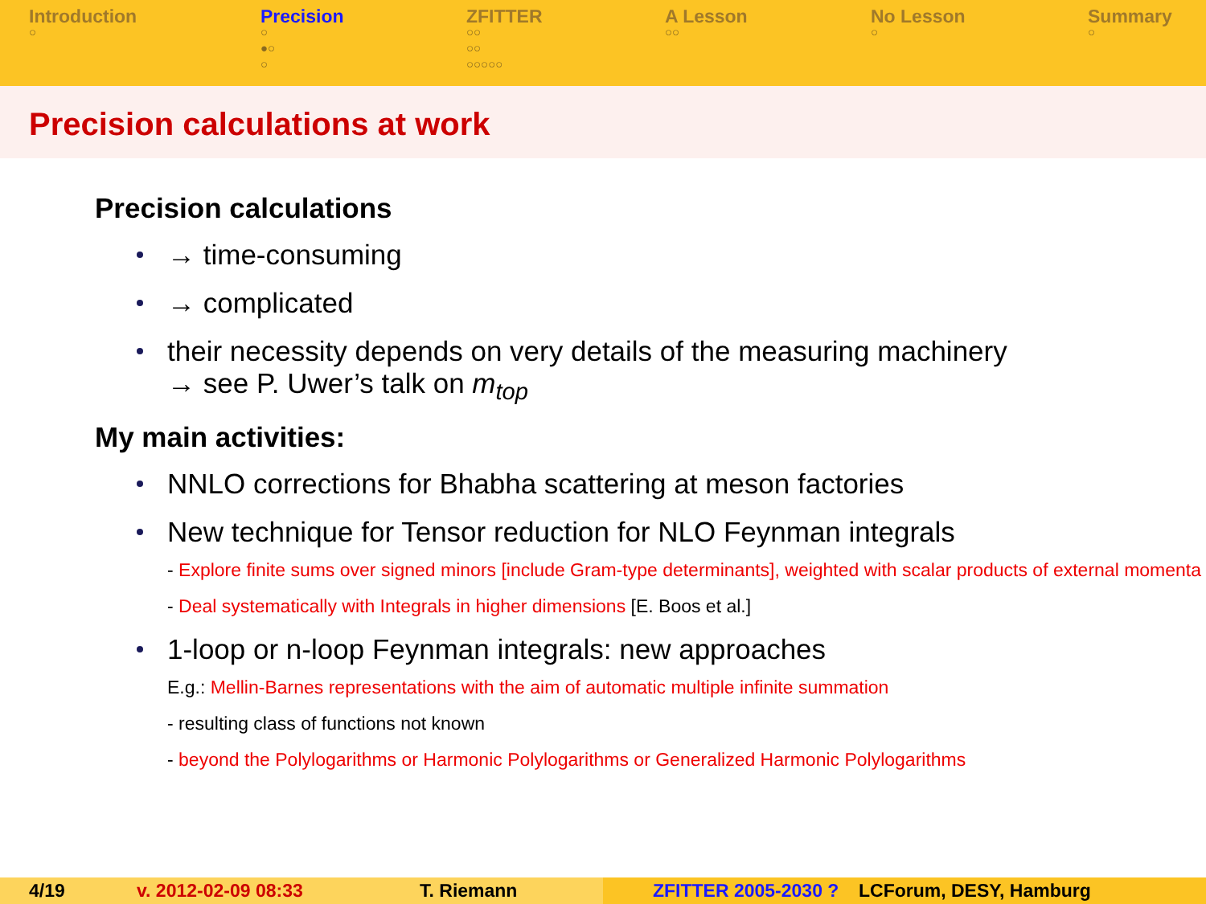Introduction
○
Precision
○
●○
○
ZFITTER
○○
○○
○○○○○
A Lesson
○○
No Lesson
○
Summary
○
Precision calculations at work
Precision calculations
→ time-consuming
→ complicated
their necessity depends on very details of the measuring machinery
→ see P. Uwer’s talk on m<sub>top</sub>
My main activities:
NNLO corrections for Bhabha scattering at meson factories
New technique for Tensor reduction for NLO Feynman integrals
- Explore finite sums over signed minors [include Gram-type determinants], weighted with scalar products of external momenta
- Deal systematically with Integrals in higher dimensions [E. Boos et al.]
1-loop or n-loop Feynman integrals: new approaches
E.g.: Mellin-Barnes representations with the aim of automatic multiple infinite summation
- resulting class of functions not known
- beyond the Polylogarithms or Harmonic Polylogarithms or Generalized Harmonic Polylogarithms
4/19 v. 2012-02-09 08:33 T. Riemann ZFITTER 2005-2030 ? LCForum, DESY, Hamburg